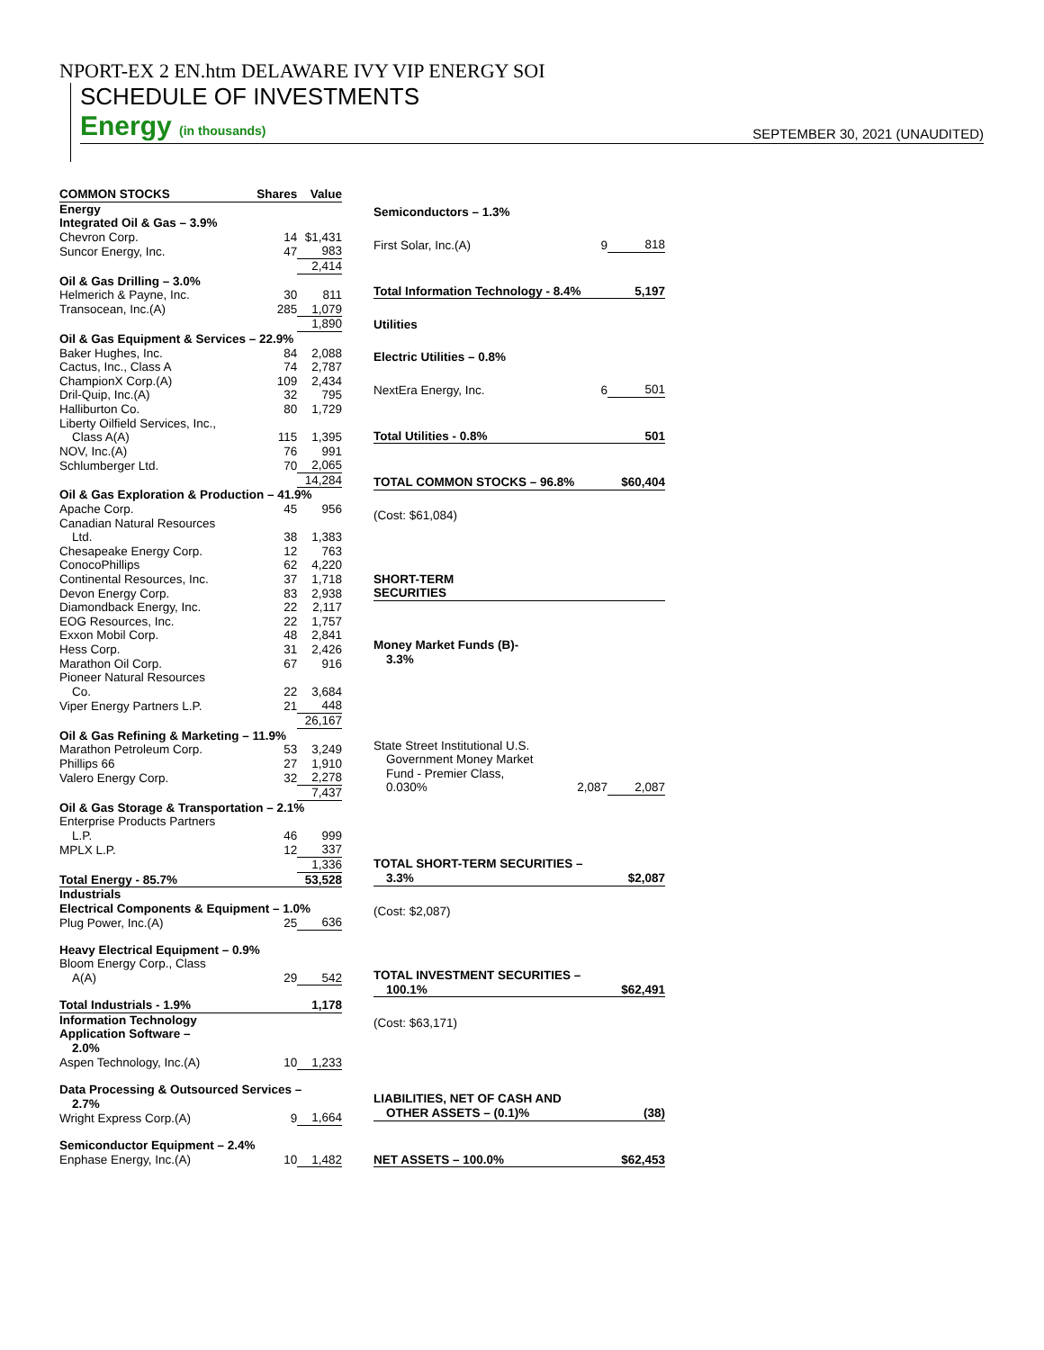NPORT-EX 2 EN.htm DELAWARE IVY VIP ENERGY SOI
SCHEDULE OF INVESTMENTS
Energy (in thousands) SEPTEMBER 30, 2021 (UNAUDITED)
| COMMON STOCKS | Shares | Value |
| --- | --- | --- |
| Energy | | |
| Integrated Oil & Gas – 3.9% | | |
| Chevron Corp. | 14 | $1,431 |
| Suncor Energy, Inc. | 47 | 983 |
| | | 2,414 |
| Oil & Gas Drilling – 3.0% | | |
| Helmerich & Payne, Inc. | 30 | 811 |
| Transocean, Inc.(A) | 285 | 1,079 |
| | | 1,890 |
| Oil & Gas Equipment & Services – 22.9% | | |
| Baker Hughes, Inc. | 84 | 2,088 |
| Cactus, Inc., Class A | 74 | 2,787 |
| ChampionX Corp.(A) | 109 | 2,434 |
| Dril-Quip, Inc.(A) | 32 | 795 |
| Halliburton Co. | 80 | 1,729 |
| Liberty Oilfield Services, Inc., Class A(A) | 115 | 1,395 |
| NOV, Inc.(A) | 76 | 991 |
| Schlumberger Ltd. | 70 | 2,065 |
| | | 14,284 |
| Oil & Gas Exploration & Production – 41.9% | | |
| Apache Corp. | 45 | 956 |
| Canadian Natural Resources Ltd. | 38 | 1,383 |
| Chesapeake Energy Corp. | 12 | 763 |
| ConocoPhillips | 62 | 4,220 |
| Continental Resources, Inc. | 37 | 1,718 |
| Devon Energy Corp. | 83 | 2,938 |
| Diamondback Energy, Inc. | 22 | 2,117 |
| EOG Resources, Inc. | 22 | 1,757 |
| Exxon Mobil Corp. | 48 | 2,841 |
| Hess Corp. | 31 | 2,426 |
| Marathon Oil Corp. | 67 | 916 |
| Pioneer Natural Resources Co. | 22 | 3,684 |
| Viper Energy Partners L.P. | 21 | 448 |
| | | 26,167 |
| Oil & Gas Refining & Marketing – 11.9% | | |
| Marathon Petroleum Corp. | 53 | 3,249 |
| Phillips 66 | 27 | 1,910 |
| Valero Energy Corp. | 32 | 2,278 |
| | | 7,437 |
| Oil & Gas Storage & Transportation – 2.1% | | |
| Enterprise Products Partners L.P. | 46 | 999 |
| MPLX L.P. | 12 | 337 |
| | | 1,336 |
| Total Energy - 85.7% | | 53,528 |
| Industrials | | |
| Electrical Components & Equipment – 1.0% | | |
| Plug Power, Inc.(A) | 25 | 636 |
| Heavy Electrical Equipment – 0.9% | | |
| Bloom Energy Corp., Class A(A) | 29 | 542 |
| Total Industrials - 1.9% | | 1,178 |
| Information Technology | | |
| Application Software – 2.0% | | |
| Aspen Technology, Inc.(A) | 10 | 1,233 |
| Data Processing & Outsourced Services – 2.7% | | |
| Wright Express Corp.(A) | 9 | 1,664 |
| Semiconductor Equipment – 2.4% | | |
| Enphase Energy, Inc.(A) | 10 | 1,482 |
| Semiconductors – 1.3% | | |
| First Solar, Inc.(A) | 9 | 818 |
| Total Information Technology - 8.4% | | 5,197 |
| Utilities | | |
| Electric Utilities – 0.8% | | |
| NextEra Energy, Inc. | 6 | 501 |
| Total Utilities - 0.8% | | 501 |
| TOTAL COMMON STOCKS – 96.8% | | $60,404 |
| (Cost: $61,084) | | |
| SHORT-TERM SECURITIES | | |
| Money Market Funds (B)- 3.3% | | |
| State Street Institutional U.S. Government Money Market Fund - Premier Class, 0.030% | 2,087 | 2,087 |
| TOTAL SHORT-TERM SECURITIES – 3.3% | | $2,087 |
| (Cost: $2,087) | | |
| TOTAL INVESTMENT SECURITIES – 100.1% | | $62,491 |
| (Cost: $63,171) | | |
| LIABILITIES, NET OF CASH AND OTHER ASSETS – (0.1)% | | (38) |
| NET ASSETS – 100.0% | | $62,453 |